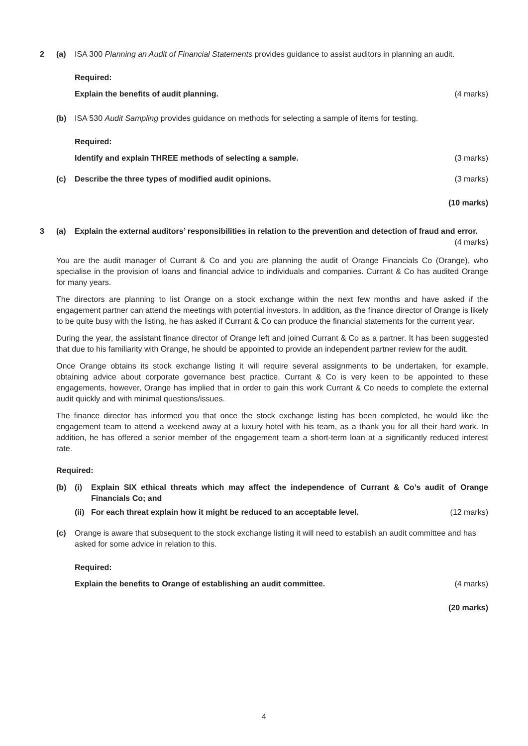2 (a) ISA 300 Planning an Audit of Financial Statements provides guidance to assist auditors in planning an audit.
Required:
Explain the benefits of audit planning. (4 marks)
(b) ISA 530 Audit Sampling provides guidance on methods for selecting a sample of items for testing.
Required:
Identify and explain THREE methods of selecting a sample. (3 marks)
(c) Describe the three types of modified audit opinions. (3 marks)
(10 marks)
3 (a) Explain the external auditors’ responsibilities in relation to the prevention and detection of fraud and error.
(4 marks)
You are the audit manager of Currant & Co and you are planning the audit of Orange Financials Co (Orange), who specialise in the provision of loans and financial advice to individuals and companies. Currant & Co has audited Orange for many years.
The directors are planning to list Orange on a stock exchange within the next few months and have asked if the engagement partner can attend the meetings with potential investors. In addition, as the finance director of Orange is likely to be quite busy with the listing, he has asked if Currant & Co can produce the financial statements for the current year.
During the year, the assistant finance director of Orange left and joined Currant & Co as a partner. It has been suggested that due to his familiarity with Orange, he should be appointed to provide an independent partner review for the audit.
Once Orange obtains its stock exchange listing it will require several assignments to be undertaken, for example, obtaining advice about corporate governance best practice. Currant & Co is very keen to be appointed to these engagements, however, Orange has implied that in order to gain this work Currant & Co needs to complete the external audit quickly and with minimal questions/issues.
The finance director has informed you that once the stock exchange listing has been completed, he would like the engagement team to attend a weekend away at a luxury hotel with his team, as a thank you for all their hard work. In addition, he has offered a senior member of the engagement team a short-term loan at a significantly reduced interest rate.
Required:
(b) (i) Explain SIX ethical threats which may affect the independence of Currant & Co’s audit of Orange Financials Co; and
(ii) For each threat explain how it might be reduced to an acceptable level. (12 marks)
(c) Orange is aware that subsequent to the stock exchange listing it will need to establish an audit committee and has asked for some advice in relation to this.
Required:
Explain the benefits to Orange of establishing an audit committee. (4 marks)
(20 marks)
4